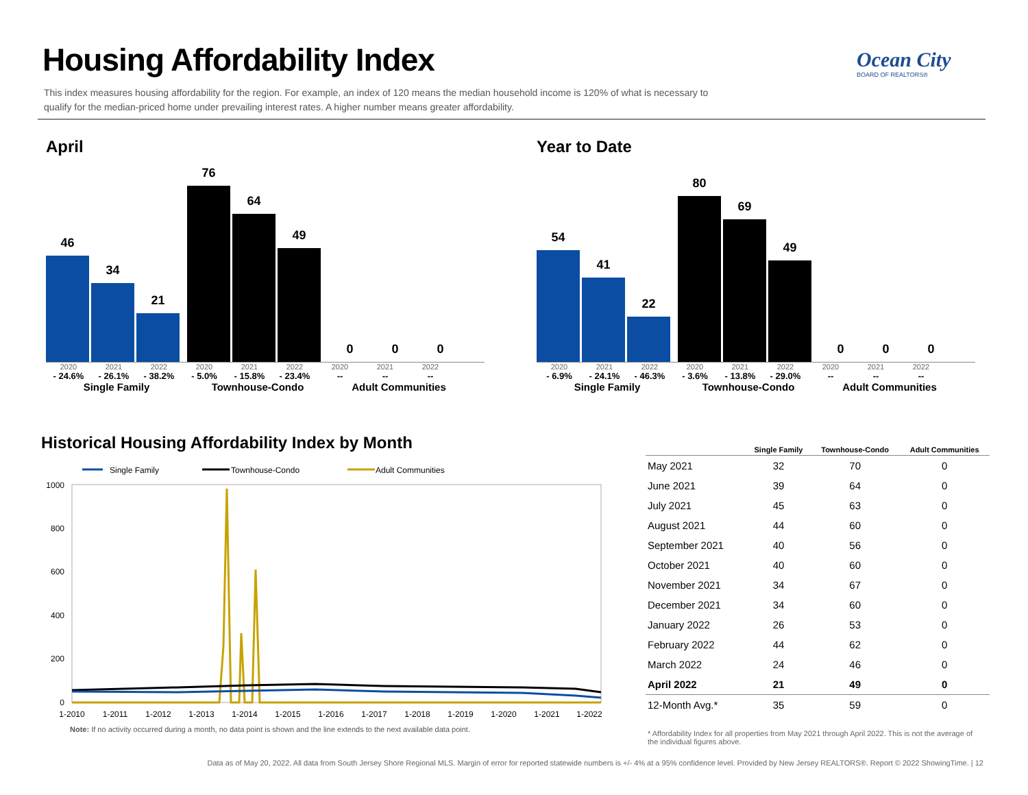Housing Affordability Index
This index measures housing affordability for the region. For example, an index of 120 means the median household income is 120% of what is necessary to qualify for the median-priced home under prevailing interest rates. A higher number means greater affordability.
Ocean City
BOARD OF REALTORS®
April
46
34
21
76
64
49
0
0
0
2020 2021 2022 2020 2021 2022 2020 2021 2022
- 24.6% - 26.1% - 38.2% - 5.0% - 15.8% - 23.4% -- -- --
Single Family Townhouse-Condo Adult Communities
Year to Date
54
41
22
80
69
49
0
0
0
2020 2021 2022 2020 2021 2022 2020 2021 2022
- 6.9% - 24.1% - 46.3% - 3.6% - 13.8% - 29.0% -- -- --
Single Family Townhouse-Condo Adult Communities
Historical Housing Affordability Index by Month
Single Family
Townhouse-Condo
Adult Communities
1000
800
600
400
200
0
1-2010
1-2011
1-2012
1-2013
1-2014
1-2015
1-2016
1-2017
1-2018
1-2019
1-2020
1-2021
1-2022
Note: If no activity occurred during a month, no data point is shown and the line extends to the next available data point.
| | Single Family | Townhouse-Condo | Adult Communities |
| --- | --- | --- | --- |
| May 2021 | 32 | 70 | 0 |
| June 2021 | 39 | 64 | 0 |
| July 2021 | 45 | 63 | 0 |
| August 2021 | 44 | 60 | 0 |
| September 2021 | 40 | 56 | 0 |
| October 2021 | 40 | 60 | 0 |
| November 2021 | 34 | 67 | 0 |
| December 2021 | 34 | 60 | 0 |
| January 2022 | 26 | 53 | 0 |
| February 2022 | 44 | 62 | 0 |
| March 2022 | 24 | 46 | 0 |
| April 2022 | 21 | 49 | 0 |
| 12-Month Avg.* | 35 | 59 | 0 |
* Affordability Index for all properties from May 2021 through April 2022. This is not the average of the individual figures above.
Data as of May 20, 2022. All data from South Jersey Shore Regional MLS. Margin of error for reported statewide numbers is +/- 4% at a 95% confidence level. Provided by New Jersey REALTORS®. Report © 2022 ShowingTime. | 12